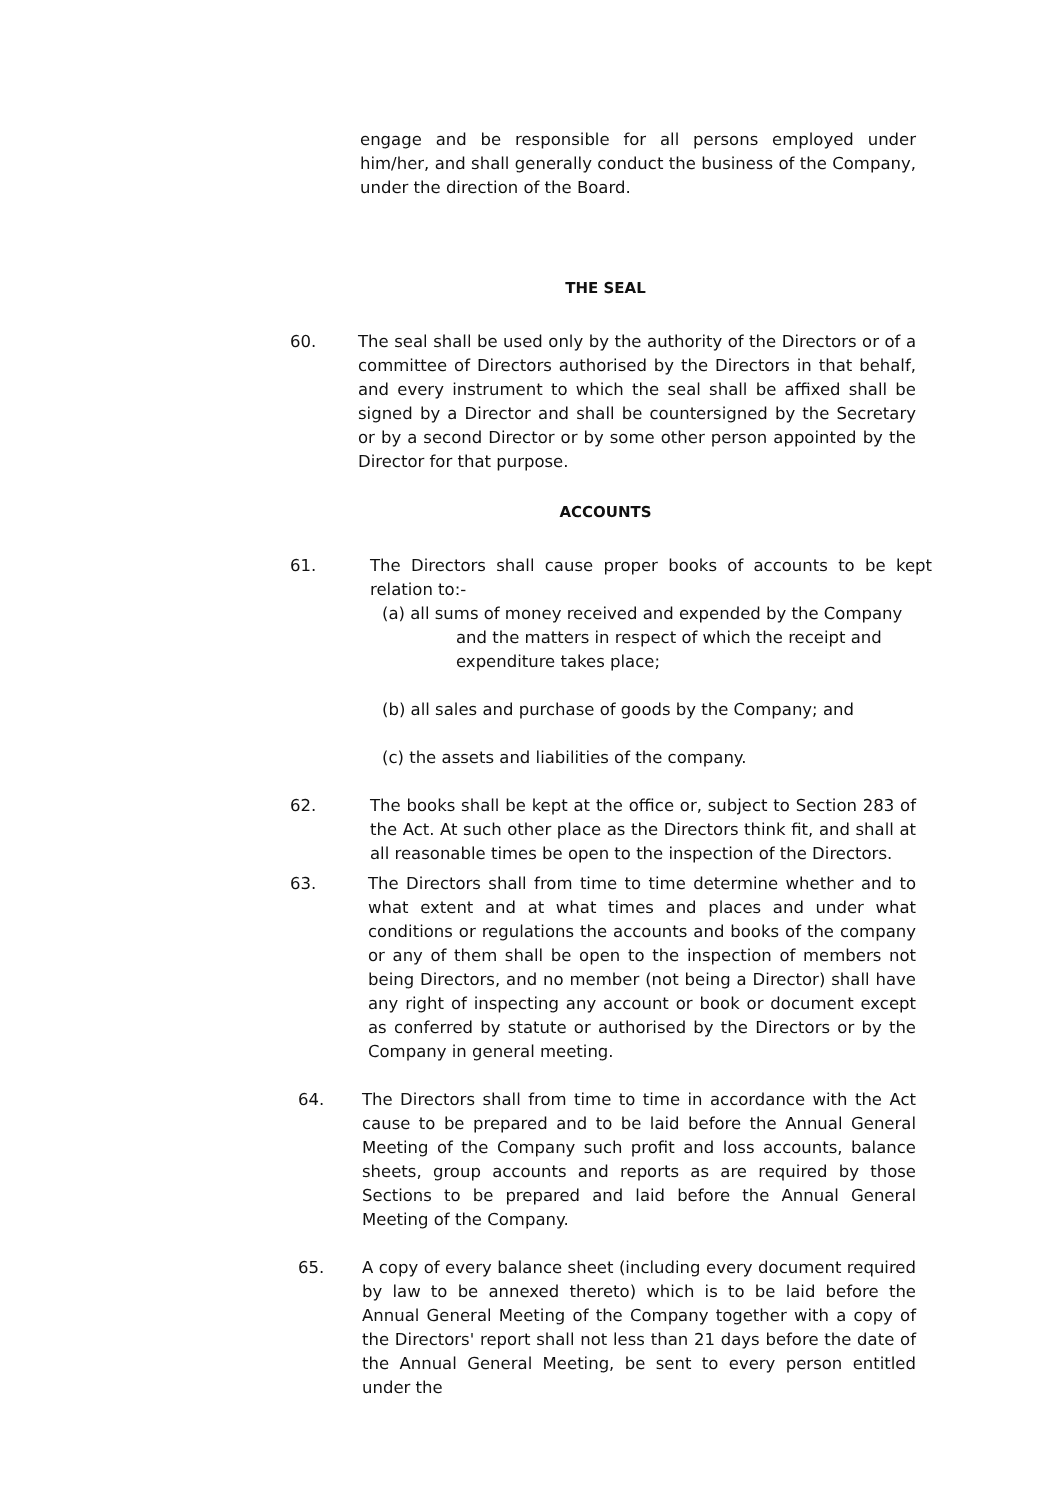engage and be responsible for all persons employed under him/her, and shall generally conduct the business of the Company, under the direction of the Board.
THE SEAL
60. The seal shall be used only by the authority of the Directors or of a committee of Directors authorised by the Directors in that behalf, and every instrument to which the seal shall be affixed shall be signed by a Director and shall be countersigned by the Secretary or by a second Director or by some other person appointed by the Director for that purpose.
ACCOUNTS
61. The Directors shall cause proper books of accounts to be kept relation to:-
(a) all sums of money received and expended by the Company
and the matters in respect of which the receipt and
expenditure takes place;
(b) all sales and purchase of goods by the Company; and
(c) the assets and liabilities of the company.
62. The books shall be kept at the office or, subject to Section 283 of the Act. At such other place as the Directors think fit, and shall at all reasonable times be open to the inspection of the Directors.
63. The Directors shall from time to time determine whether and to what extent and at what times and places and under what conditions or regulations the accounts and books of the company or any of them shall be open to the inspection of members not being Directors, and no member (not being a Director) shall have any right of inspecting any account or book or document except as conferred by statute or authorised by the Directors or by the Company in general meeting.
64. The Directors shall from time to time in accordance with the Act cause to be prepared and to be laid before the Annual General Meeting of the Company such profit and loss accounts, balance sheets, group accounts and reports as are required by those Sections to be prepared and laid before the Annual General Meeting of the Company.
65. A copy of every balance sheet (including every document required by law to be annexed thereto) which is to be laid before the Annual General Meeting of the Company together with a copy of the Directors' report shall not less than 21 days before the date of the Annual General Meeting, be sent to every person entitled under the